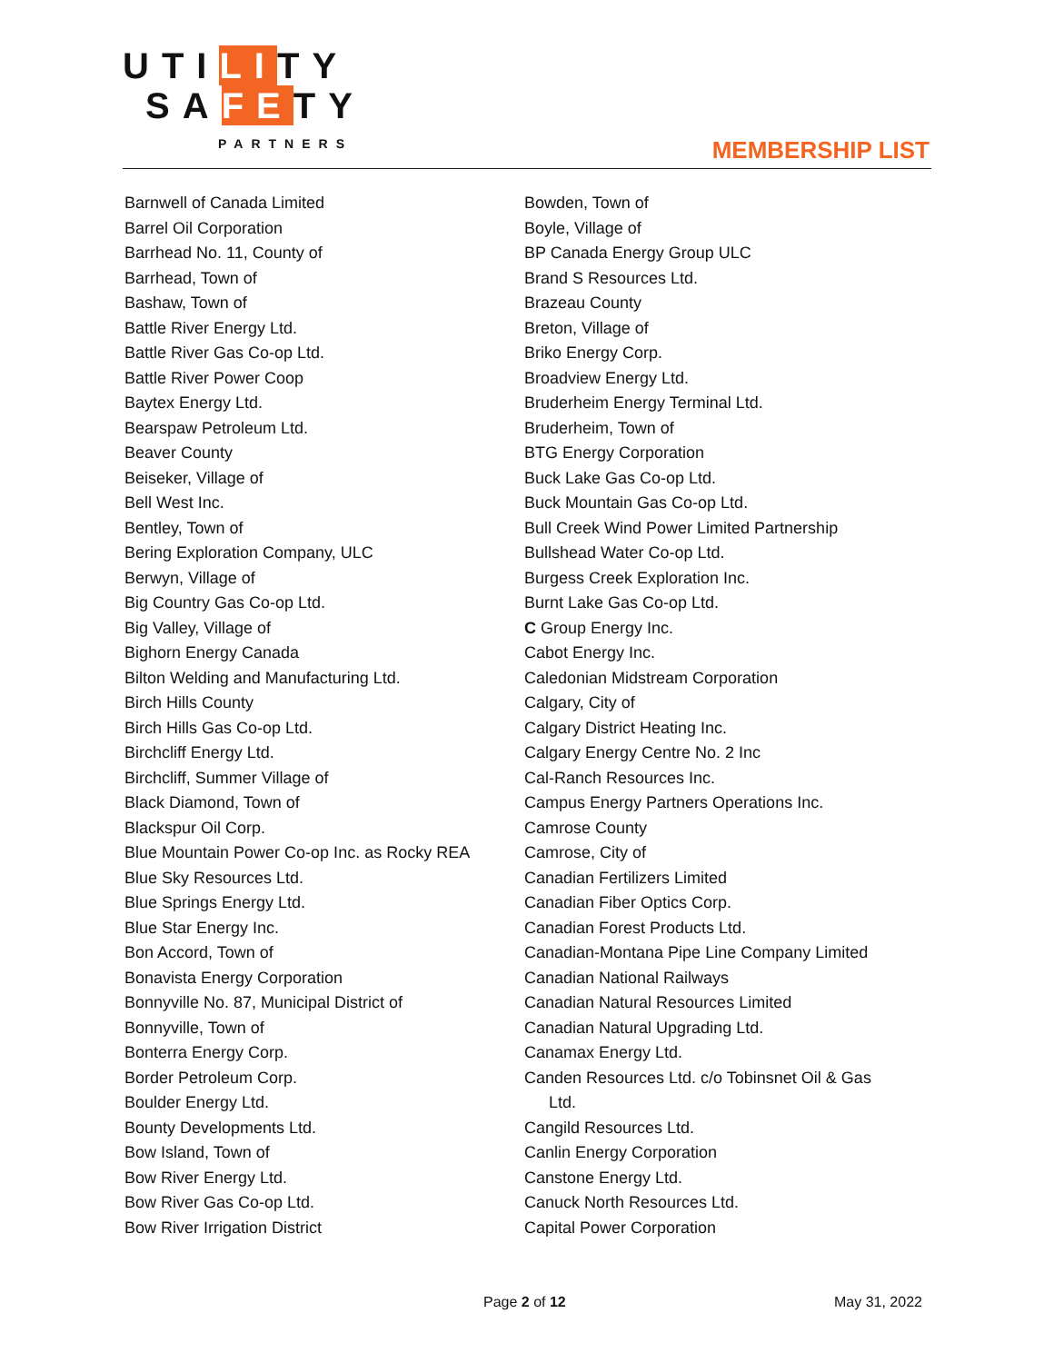UTILITY
SAFETY
PARTNERS
MEMBERSHIP LIST
Barnwell of Canada Limited
Barrel Oil Corporation
Barrhead No. 11, County of
Barrhead, Town of
Bashaw, Town of
Battle River Energy Ltd.
Battle River Gas Co-op Ltd.
Battle River Power Coop
Baytex Energy Ltd.
Bearspaw Petroleum Ltd.
Beaver County
Beiseker, Village of
Bell West Inc.
Bentley, Town of
Bering Exploration Company, ULC
Berwyn, Village of
Big Country Gas Co-op Ltd.
Big Valley, Village of
Bighorn Energy Canada
Bilton Welding and Manufacturing Ltd.
Birch Hills County
Birch Hills Gas Co-op Ltd.
Birchcliff Energy Ltd.
Birchcliff, Summer Village of
Black Diamond, Town of
Blackspur Oil Corp.
Blue Mountain Power Co-op Inc. as Rocky REA
Blue Sky Resources Ltd.
Blue Springs Energy Ltd.
Blue Star Energy Inc.
Bon Accord, Town of
Bonavista Energy Corporation
Bonnyville No. 87, Municipal District of
Bonnyville, Town of
Bonterra Energy Corp.
Border Petroleum Corp.
Boulder Energy Ltd.
Bounty Developments Ltd.
Bow Island, Town of
Bow River Energy Ltd.
Bow River Gas Co-op Ltd.
Bow River Irrigation District
Bowden, Town of
Boyle, Village of
BP Canada Energy Group ULC
Brand S Resources Ltd.
Brazeau County
Breton, Village of
Briko Energy Corp.
Broadview Energy Ltd.
Bruderheim Energy Terminal Ltd.
Bruderheim, Town of
BTG Energy Corporation
Buck Lake Gas Co-op Ltd.
Buck Mountain Gas Co-op Ltd.
Bull Creek Wind Power Limited Partnership
Bullshead Water Co-op Ltd.
Burgess Creek Exploration Inc.
Burnt Lake Gas Co-op Ltd.
C Group Energy Inc.
Cabot Energy Inc.
Caledonian Midstream Corporation
Calgary, City of
Calgary District Heating Inc.
Calgary Energy Centre No. 2 Inc
Cal-Ranch Resources Inc.
Campus Energy Partners Operations Inc.
Camrose County
Camrose, City of
Canadian Fertilizers Limited
Canadian Fiber Optics Corp.
Canadian Forest Products Ltd.
Canadian-Montana Pipe Line Company Limited
Canadian National Railways
Canadian Natural Resources Limited
Canadian Natural Upgrading Ltd.
Canamax Energy Ltd.
Canden Resources Ltd. c/o Tobinsnet Oil & Gas
Ltd.
Cangild Resources Ltd.
Canlin Energy Corporation
Canstone Energy Ltd.
Canuck North Resources Ltd.
Capital Power Corporation
Page 2 of 12 May 31, 2022